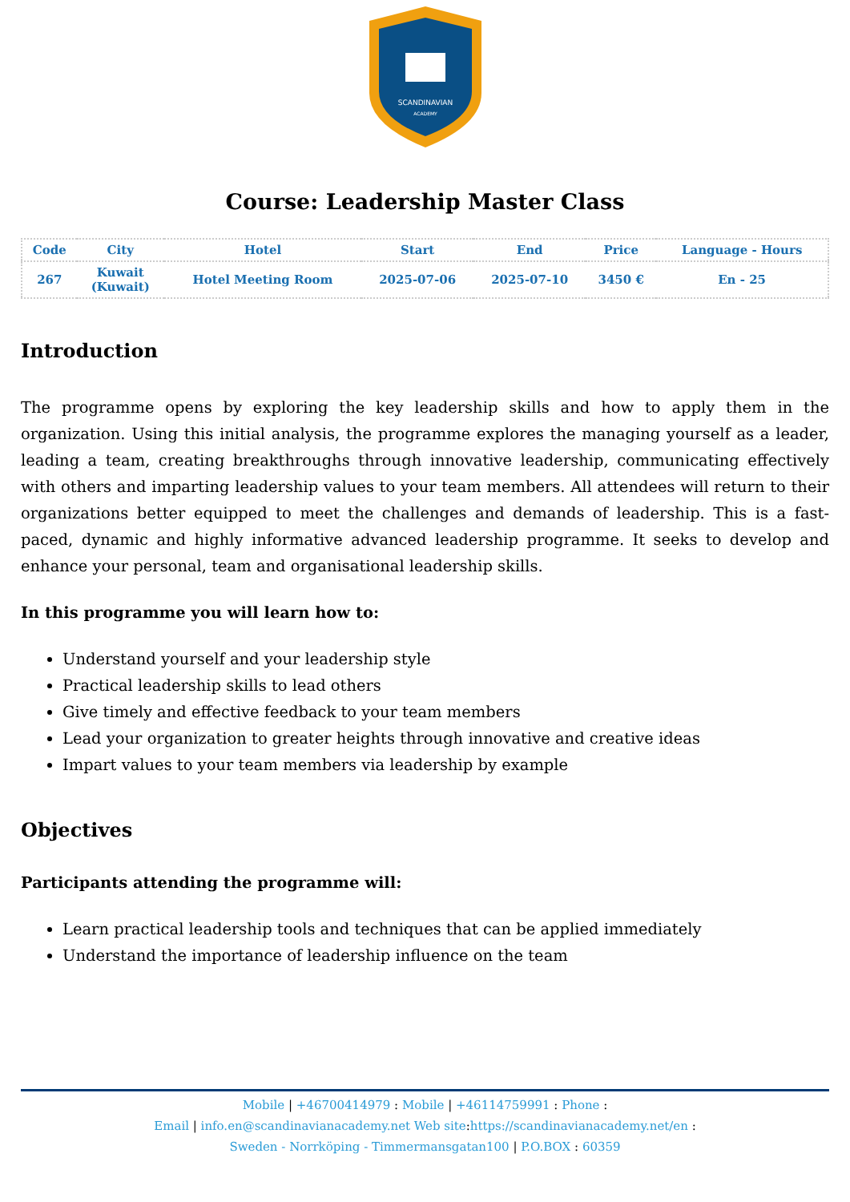SCANDINAVIAN
ACADEMY
Course: Leadership Master Class
| Code | City | Hotel | Start | End | Price | Language - Hours |
| --- | --- | --- | --- | --- | --- | --- |
| 267 | Kuwait (Kuwait) | Hotel Meeting Room | 2025-07-06 | 2025-07-10 | 3450 € | En - 25 |
Introduction
The programme opens by exploring the key leadership skills and how to apply them in the organization. Using this initial analysis, the programme explores the managing yourself as a leader, leading a team, creating breakthroughs through innovative leadership, communicating effectively with others and imparting leadership values to your team members. All attendees will return to their organizations better equipped to meet the challenges and demands of leadership. This is a fast-paced, dynamic and highly informative advanced leadership programme. It seeks to develop and enhance your personal, team and organisational leadership skills.
In this programme you will learn how to:
Understand yourself and your leadership style
Practical leadership skills to lead others
Give timely and effective feedback to your team members
Lead your organization to greater heights through innovative and creative ideas
Impart values to your team members via leadership by example
Objectives
Participants attending the programme will:
Learn practical leadership tools and techniques that can be applied immediately
Understand the importance of leadership influence on the team
Mobile | +46700414979 : Mobile | +46114759991 : Phone :
Email | info.en@scandinavianacademy.net Web site: https://scandinavianacademy.net/en :
Sweden - Norrköping - Timmermansgatan100 | P.O.BOX : 60359